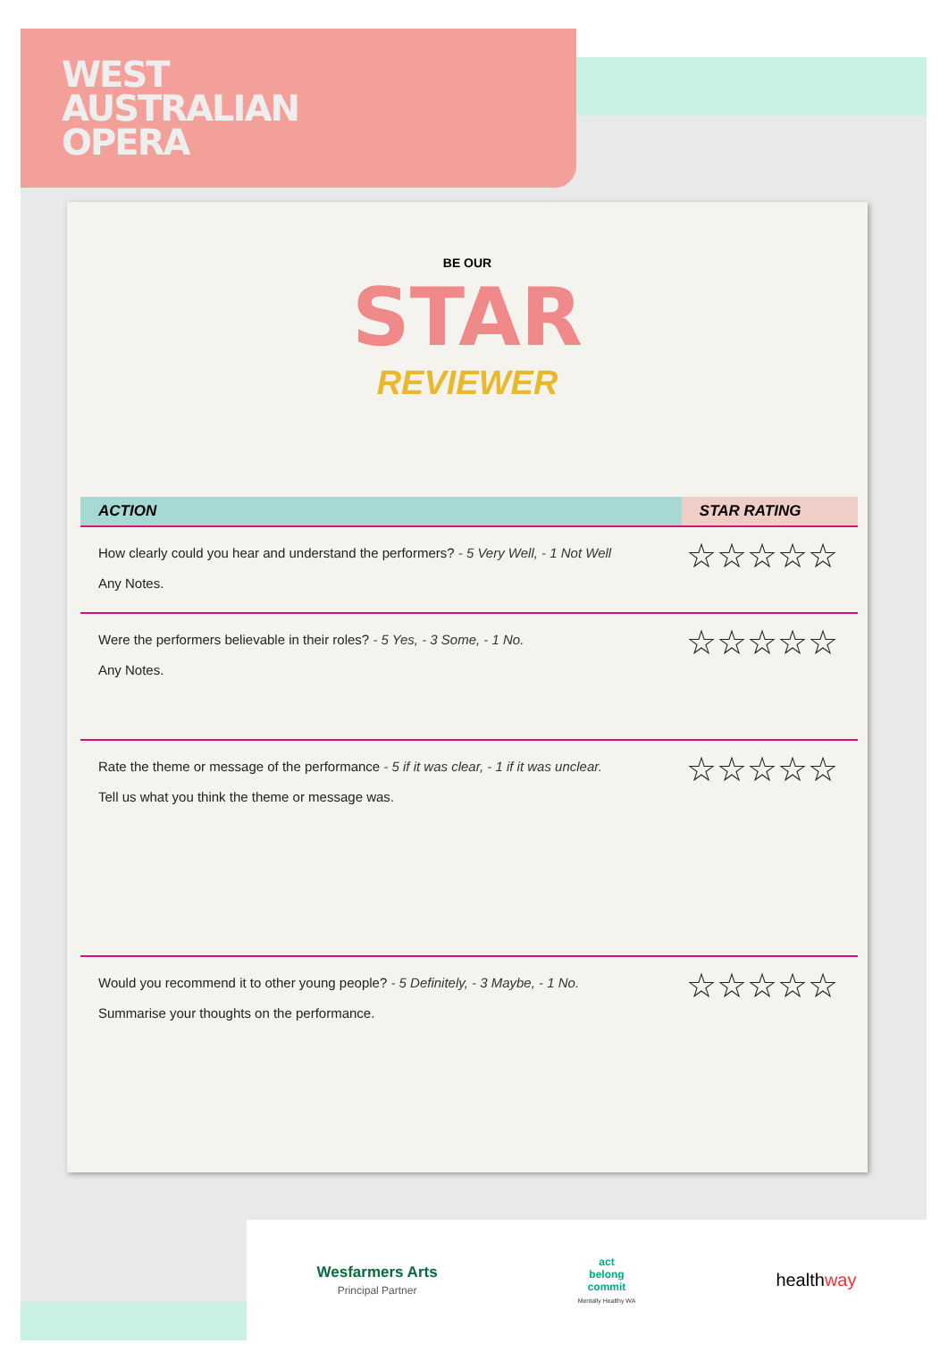WEST
AUSTRALIAN
OPERA
BE OUR
STAR
REVIEWER
| ACTION | STAR RATING |
| --- | --- |
| How clearly could you hear and understand the performers? - 5 Very Well, - 1 Not Well Any Notes. | ☆☆☆☆☆ |
| Were the performers believable in their roles? - 5 Yes, - 3 Some, - 1 No. Any Notes. | ☆☆☆☆☆ |
| Rate the theme or message of the performance - 5 if it was clear, - 1 if it was unclear. Tell us what you think the theme or message was. | ☆☆☆☆☆ |
| Would you recommend it to other young people? - 5 Definitely, - 3 Maybe, - 1 No. Summarise your thoughts on the performance. | ☆☆☆☆☆ |
Wesfarmers Arts
Principal Partner
act
belong
commit
Mentally Healthy WA
healthway